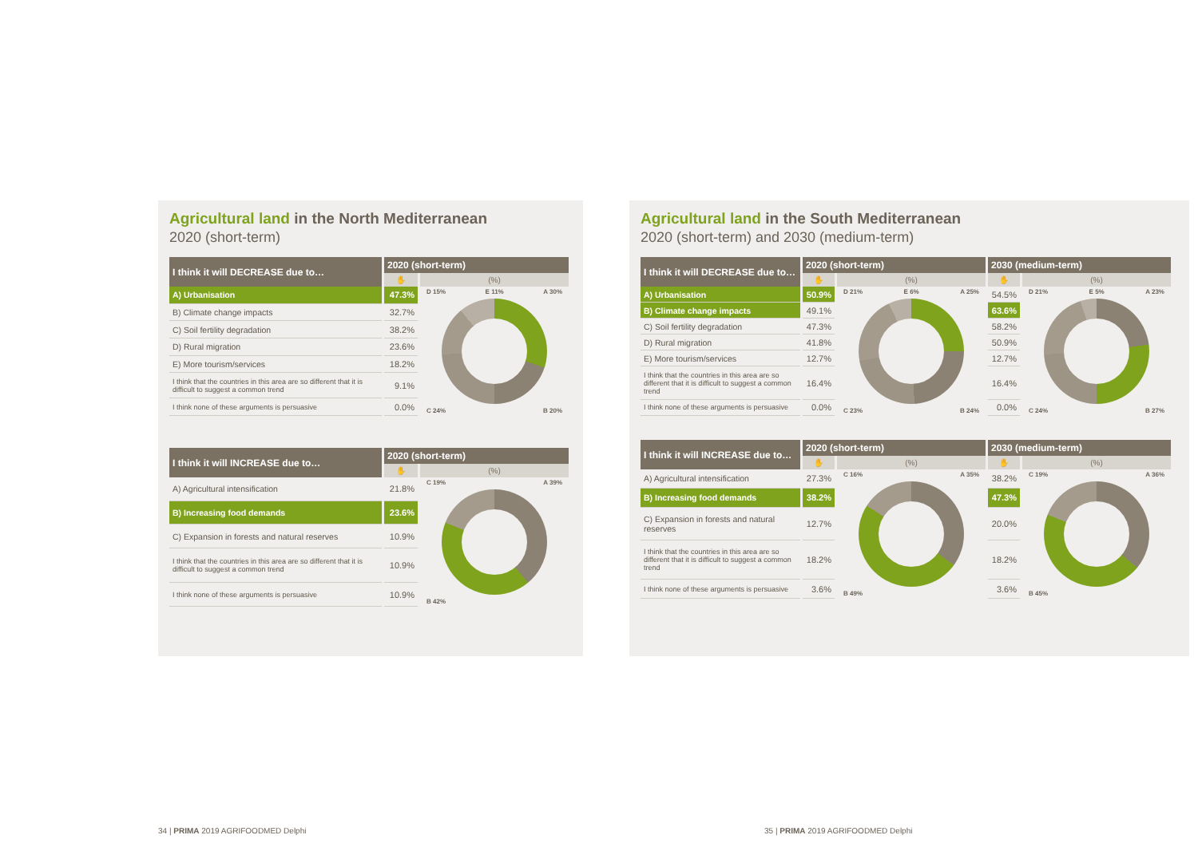Agricultural land in the North Mediterranean
2020 (short-term)
| I think it will DECREASE due to… | 2020 (short-term) | |
| --- | --- | --- |
| | ✋ | (%) |
| A) Urbanisation | 47.3% | D 15% E 11% A 30% C 24% B 20% |
| B) Climate change impacts | 32.7% | |
| C) Soil fertility degradation | 38.2% | |
| D) Rural migration | 23.6% | |
| E) More tourism/services | 18.2% | |
| I think that the countries in this area are so different that it is difficult to suggest a common trend | 9.1% | |
| I think none of these arguments is persuasive | 0.0% | |
| I think it will INCREASE due to… | 2020 (short-term) | |
| --- | --- | --- |
| | ✋ | (%) |
| A) Agricultural intensification | 21.8% | C 19% A 39% B 42% |
| B) Increasing food demands | 23.6% | |
| C) Expansion in forests and natural reserves | 10.9% | |
| I think that the countries in this area are so different that it is difficult to suggest a common trend | 10.9% | |
| I think none of these arguments is persuasive | 10.9% | |
Agricultural land in the South Mediterranean
2020 (short-term) and 2030 (medium-term)
| I think it will DECREASE due to… | 2020 (short-term) | | 2030 (medium-term) | |
| --- | --- | --- | --- | --- |
| | ✋ | (%) | ✋ | (%) |
| A) Urbanisation | 50.9% | D 21% E 6% A 25% C 23% B 24% | 54.5% | D 21% E 5% A 23% C 24% B 27% |
| B) Climate change impacts | 49.1% | | 63.6% | |
| C) Soil fertility degradation | 47.3% | | 58.2% | |
| D) Rural migration | 41.8% | | 50.9% | |
| E) More tourism/services | 12.7% | | 12.7% | |
| I think that the countries in this area are so different that it is difficult to suggest a common trend | 16.4% | | 16.4% | |
| I think none of these arguments is persuasive | 0.0% | | 0.0% | |
| I think it will INCREASE due to… | 2020 (short-term) | | 2030 (medium-term) | |
| --- | --- | --- | --- | --- |
| | ✋ | (%) | ✋ | (%) |
| A) Agricultural intensification | 27.3% | C 16% A 35% B 49% | 38.2% | C 19% A 36% B 45% |
| B) Increasing food demands | 38.2% | | 47.3% | |
| C) Expansion in forests and natural reserves | 12.7% | | 20.0% | |
| I think that the countries in this area are so different that it is difficult to suggest a common trend | 18.2% | | 18.2% | |
| I think none of these arguments is persuasive | 3.6% | | 3.6% | |
34 | PRIMA 2019 AGRIFOODMED Delphi
35 | PRIMA 2019 AGRIFOODMED Delphi